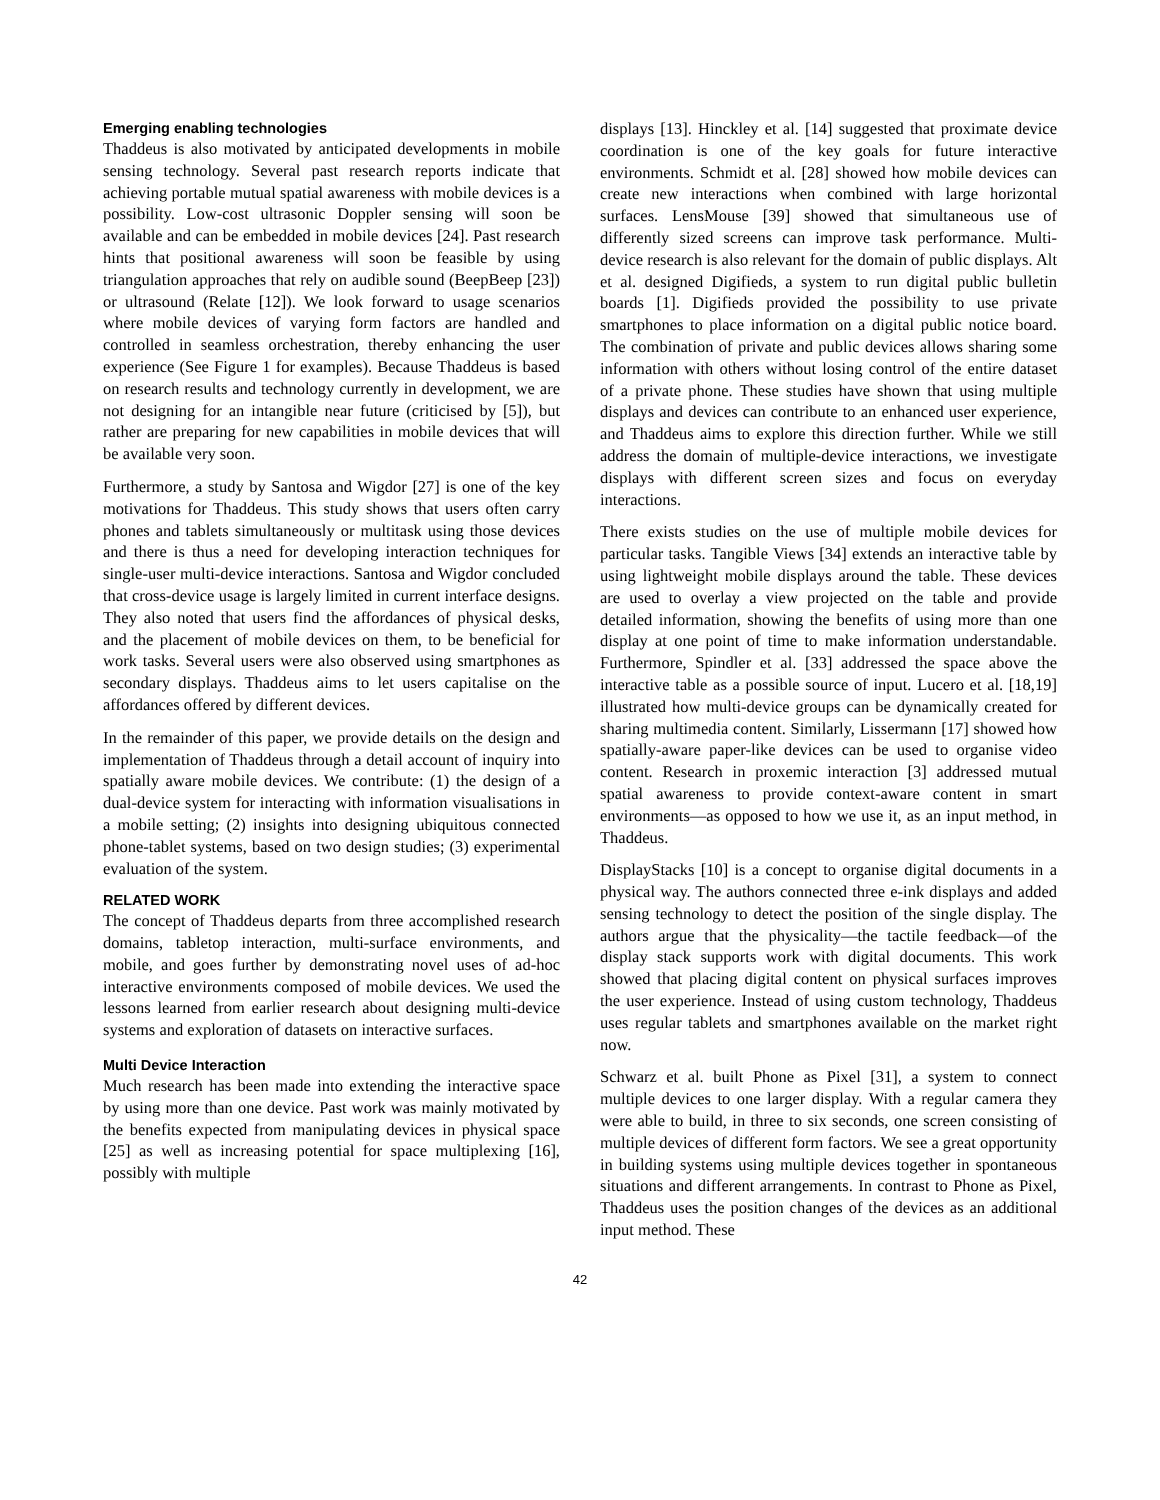Emerging enabling technologies
Thaddeus is also motivated by anticipated developments in mobile sensing technology. Several past research reports indicate that achieving portable mutual spatial awareness with mobile devices is a possibility. Low-cost ultrasonic Doppler sensing will soon be available and can be embedded in mobile devices [24]. Past research hints that positional awareness will soon be feasible by using triangulation approaches that rely on audible sound (BeepBeep [23]) or ultrasound (Relate [12]). We look forward to usage scenarios where mobile devices of varying form factors are handled and controlled in seamless orchestration, thereby enhancing the user experience (See Figure 1 for examples). Because Thaddeus is based on research results and technology currently in development, we are not designing for an intangible near future (criticised by [5]), but rather are preparing for new capabilities in mobile devices that will be available very soon.
Furthermore, a study by Santosa and Wigdor [27] is one of the key motivations for Thaddeus. This study shows that users often carry phones and tablets simultaneously or multitask using those devices and there is thus a need for developing interaction techniques for single-user multi-device interactions. Santosa and Wigdor concluded that cross-device usage is largely limited in current interface designs. They also noted that users find the affordances of physical desks, and the placement of mobile devices on them, to be beneficial for work tasks. Several users were also observed using smartphones as secondary displays. Thaddeus aims to let users capitalise on the affordances offered by different devices.
In the remainder of this paper, we provide details on the design and implementation of Thaddeus through a detail account of inquiry into spatially aware mobile devices. We contribute: (1) the design of a dual-device system for interacting with information visualisations in a mobile setting; (2) insights into designing ubiquitous connected phone-tablet systems, based on two design studies; (3) experimental evaluation of the system.
RELATED WORK
The concept of Thaddeus departs from three accomplished research domains, tabletop interaction, multi-surface environments, and mobile, and goes further by demonstrating novel uses of ad-hoc interactive environments composed of mobile devices. We used the lessons learned from earlier research about designing multi-device systems and exploration of datasets on interactive surfaces.
Multi Device Interaction
Much research has been made into extending the interactive space by using more than one device. Past work was mainly motivated by the benefits expected from manipulating devices in physical space [25] as well as increasing potential for space multiplexing [16], possibly with multiple
displays [13]. Hinckley et al. [14] suggested that proximate device coordination is one of the key goals for future interactive environments. Schmidt et al. [28] showed how mobile devices can create new interactions when combined with large horizontal surfaces. LensMouse [39] showed that simultaneous use of differently sized screens can improve task performance. Multi-device research is also relevant for the domain of public displays. Alt et al. designed Digifieds, a system to run digital public bulletin boards [1]. Digifieds provided the possibility to use private smartphones to place information on a digital public notice board. The combination of private and public devices allows sharing some information with others without losing control of the entire dataset of a private phone. These studies have shown that using multiple displays and devices can contribute to an enhanced user experience, and Thaddeus aims to explore this direction further. While we still address the domain of multiple-device interactions, we investigate displays with different screen sizes and focus on everyday interactions.
There exists studies on the use of multiple mobile devices for particular tasks. Tangible Views [34] extends an interactive table by using lightweight mobile displays around the table. These devices are used to overlay a view projected on the table and provide detailed information, showing the benefits of using more than one display at one point of time to make information understandable. Furthermore, Spindler et al. [33] addressed the space above the interactive table as a possible source of input. Lucero et al. [18,19] illustrated how multi-device groups can be dynamically created for sharing multimedia content. Similarly, Lissermann [17] showed how spatially-aware paper-like devices can be used to organise video content. Research in proxemic interaction [3] addressed mutual spatial awareness to provide context-aware content in smart environments—as opposed to how we use it, as an input method, in Thaddeus.
DisplayStacks [10] is a concept to organise digital documents in a physical way. The authors connected three e-ink displays and added sensing technology to detect the position of the single display. The authors argue that the physicality—the tactile feedback—of the display stack supports work with digital documents. This work showed that placing digital content on physical surfaces improves the user experience. Instead of using custom technology, Thaddeus uses regular tablets and smartphones available on the market right now.
Schwarz et al. built Phone as Pixel [31], a system to connect multiple devices to one larger display. With a regular camera they were able to build, in three to six seconds, one screen consisting of multiple devices of different form factors. We see a great opportunity in building systems using multiple devices together in spontaneous situations and different arrangements. In contrast to Phone as Pixel, Thaddeus uses the position changes of the devices as an additional input method. These
42